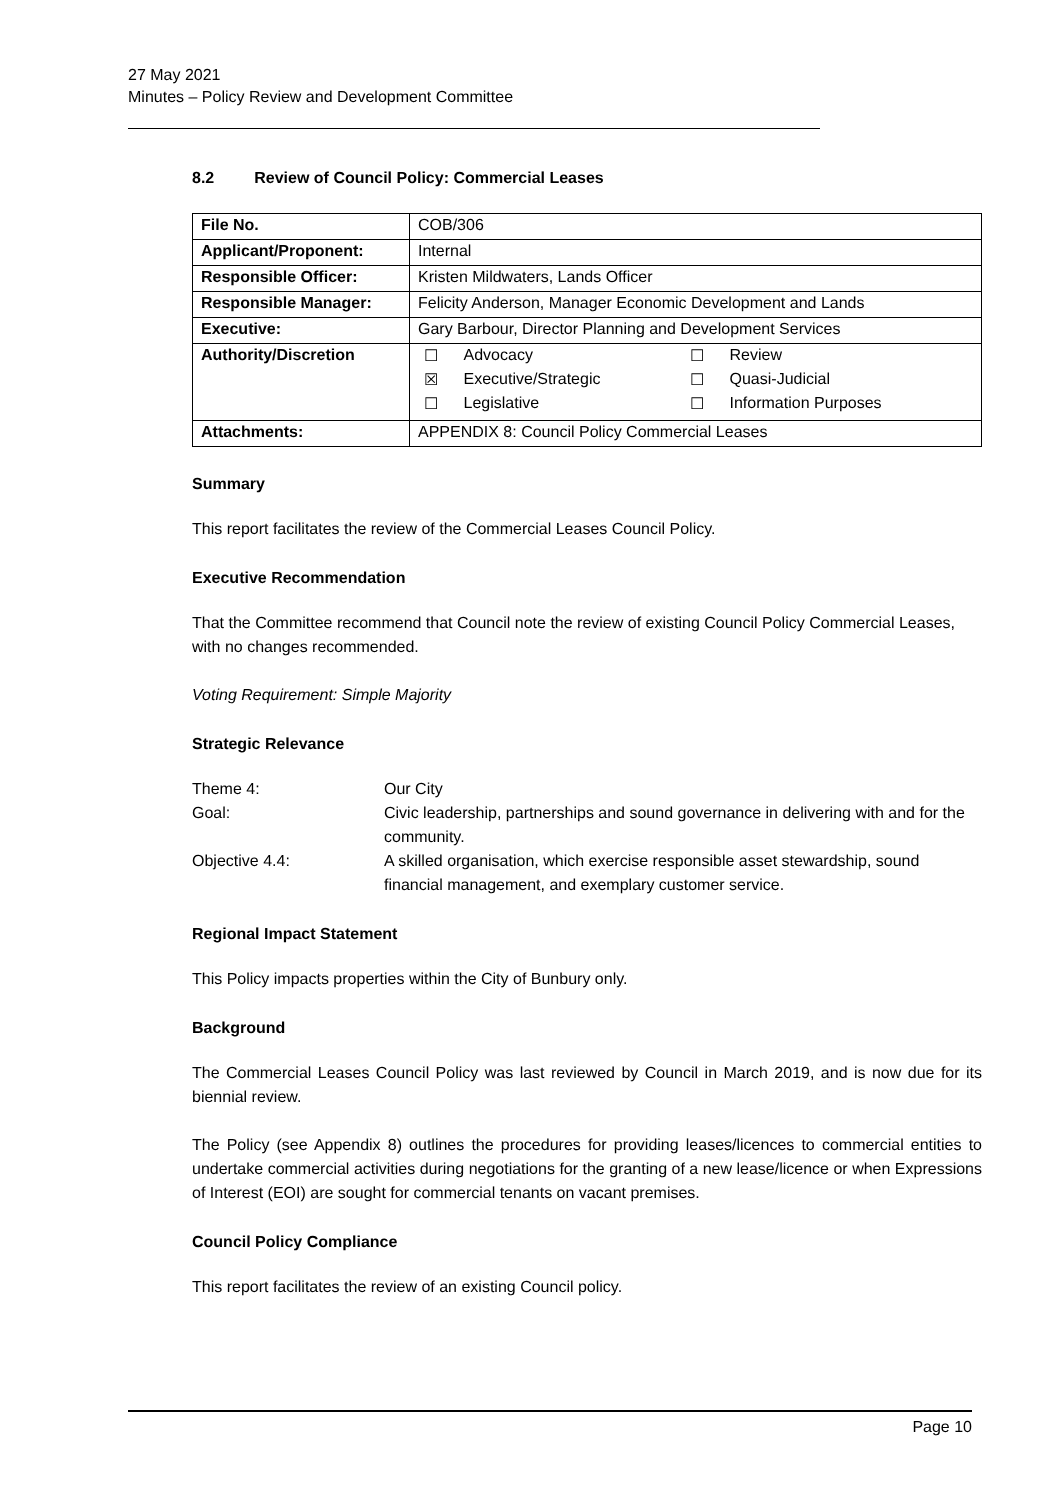27 May 2021
Minutes – Policy Review and Development Committee
8.2 Review of Council Policy: Commercial Leases
| File No. | COB/306 |
| Applicant/Proponent: | Internal |
| Responsible Officer: | Kristen Mildwaters, Lands Officer |
| Responsible Manager: | Felicity Anderson, Manager Economic Development and Lands |
| Executive: | Gary Barbour, Director Planning and Development Services |
| Authority/Discretion | / ☐ / Advocacy / ☐ / Review / / ☒ / Executive/Strategic / ☐ / Quasi-Judicial / / ☐ / Legislative / ☐ / Information Purposes / |
| Attachments: | APPENDIX 8: Council Policy Commercial Leases |
Summary
This report facilitates the review of the Commercial Leases Council Policy.
Executive Recommendation
That the Committee recommend that Council note the review of existing Council Policy Commercial Leases, with no changes recommended.
Voting Requirement: Simple Majority
Strategic Relevance
| Theme 4: | Our City |
| Goal: | Civic leadership, partnerships and sound governance in delivering with and for the community. |
| Objective 4.4: | A skilled organisation, which exercise responsible asset stewardship, sound financial management, and exemplary customer service. |
Regional Impact Statement
This Policy impacts properties within the City of Bunbury only.
Background
The Commercial Leases Council Policy was last reviewed by Council in March 2019, and is now due for its biennial review.
The Policy (see Appendix 8) outlines the procedures for providing leases/licences to commercial entities to undertake commercial activities during negotiations for the granting of a new lease/licence or when Expressions of Interest (EOI) are sought for commercial tenants on vacant premises.
Council Policy Compliance
This report facilitates the review of an existing Council policy.
Page 10